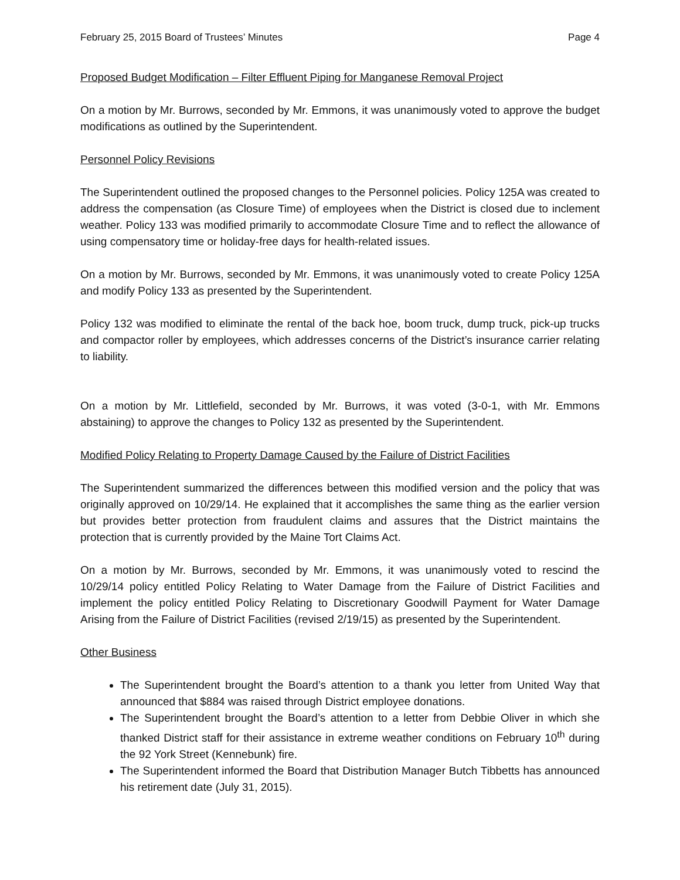February 25, 2015 Board of Trustees’ Minutes Page 4
Proposed Budget Modification – Filter Effluent Piping for Manganese Removal Project
On a motion by Mr. Burrows, seconded by Mr. Emmons, it was unanimously voted to approve the budget modifications as outlined by the Superintendent.
Personnel Policy Revisions
The Superintendent outlined the proposed changes to the Personnel policies. Policy 125A was created to address the compensation (as Closure Time) of employees when the District is closed due to inclement weather. Policy 133 was modified primarily to accommodate Closure Time and to reflect the allowance of using compensatory time or holiday-free days for health-related issues.
On a motion by Mr. Burrows, seconded by Mr. Emmons, it was unanimously voted to create Policy 125A and modify Policy 133 as presented by the Superintendent.
Policy 132 was modified to eliminate the rental of the back hoe, boom truck, dump truck, pick-up trucks and compactor roller by employees, which addresses concerns of the District’s insurance carrier relating to liability.
On a motion by Mr. Littlefield, seconded by Mr. Burrows, it was voted (3-0-1, with Mr. Emmons abstaining) to approve the changes to Policy 132 as presented by the Superintendent.
Modified Policy Relating to Property Damage Caused by the Failure of District Facilities
The Superintendent summarized the differences between this modified version and the policy that was originally approved on 10/29/14. He explained that it accomplishes the same thing as the earlier version but provides better protection from fraudulent claims and assures that the District maintains the protection that is currently provided by the Maine Tort Claims Act.
On a motion by Mr. Burrows, seconded by Mr. Emmons, it was unanimously voted to rescind the 10/29/14 policy entitled Policy Relating to Water Damage from the Failure of District Facilities and implement the policy entitled Policy Relating to Discretionary Goodwill Payment for Water Damage Arising from the Failure of District Facilities (revised 2/19/15) as presented by the Superintendent.
Other Business
The Superintendent brought the Board’s attention to a thank you letter from United Way that announced that $884 was raised through District employee donations.
The Superintendent brought the Board’s attention to a letter from Debbie Oliver in which she thanked District staff for their assistance in extreme weather conditions on February 10<sup>th</sup> during the 92 York Street (Kennebunk) fire.
The Superintendent informed the Board that Distribution Manager Butch Tibbetts has announced his retirement date (July 31, 2015).